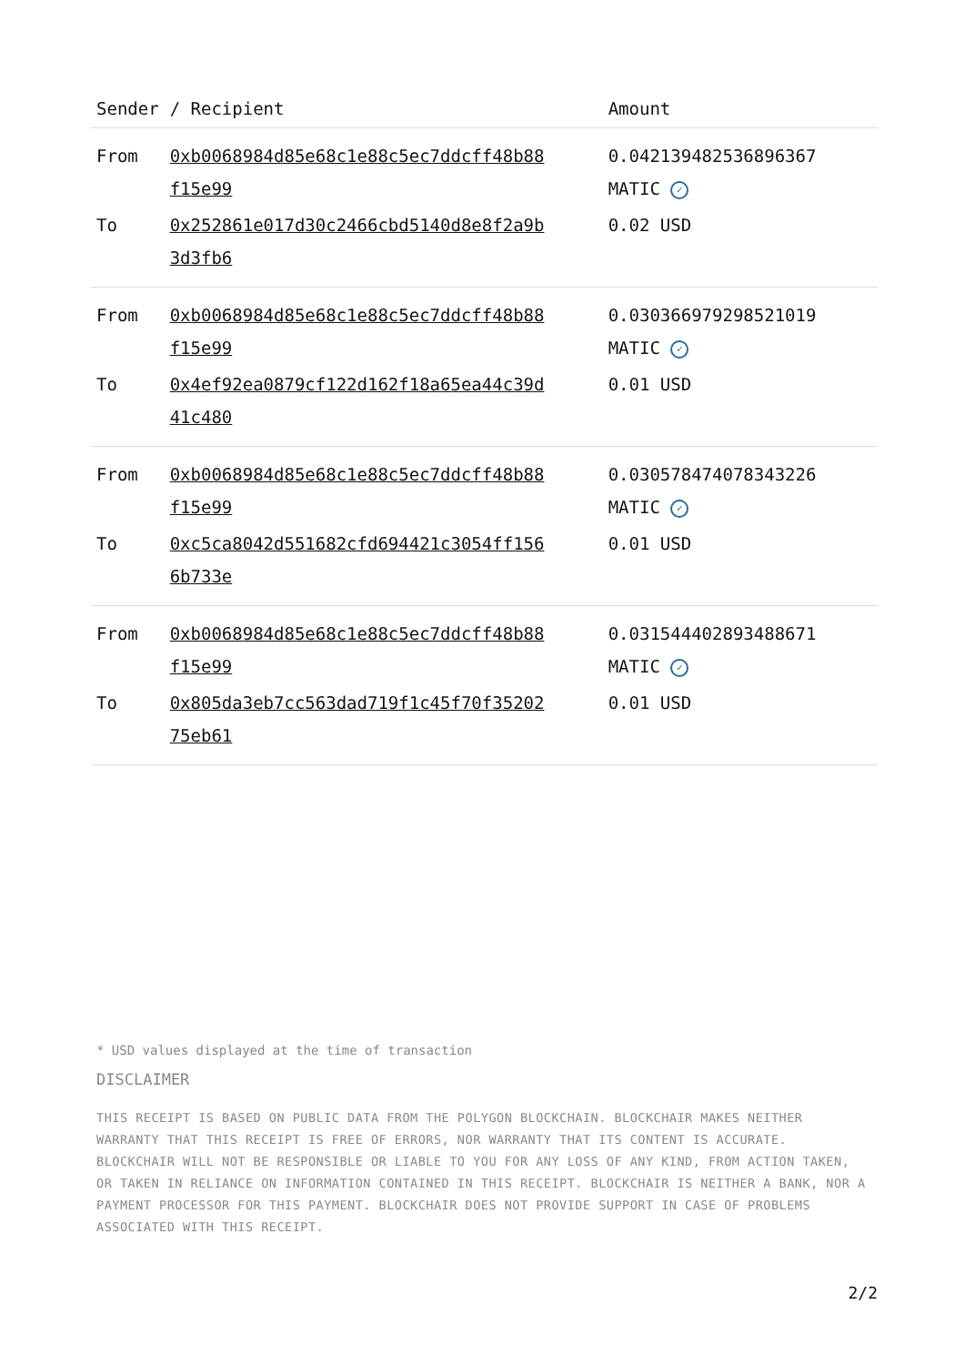| Sender | / Recipient | Amount |
| --- | --- | --- |
| From | 0xb0068984d85e68c1e88c5ec7ddcff48b88 f15e99 | 0.042139482536896367 MATIC ✓ |
| To | 0x252861e017d30c2466cbd5140d8e8f2a9b 3d3fb6 | 0.02 USD |
| From | 0xb0068984d85e68c1e88c5ec7ddcff48b88 f15e99 | 0.030366979298521019 MATIC ✓ |
| To | 0x4ef92ea0879cf122d162f18a65ea44c39d 41c480 | 0.01 USD |
| From | 0xb0068984d85e68c1e88c5ec7ddcff48b88 f15e99 | 0.030578474078343226 MATIC ✓ |
| To | 0xc5ca8042d551682cfd694421c3054ff156 6b733e | 0.01 USD |
| From | 0xb0068984d85e68c1e88c5ec7ddcff48b88 f15e99 | 0.031544402893488671 MATIC ✓ |
| To | 0x805da3eb7cc563dad719f1c45f70f35202 75eb61 | 0.01 USD |
* USD values displayed at the time of transaction
DISCLAIMER
THIS RECEIPT IS BASED ON PUBLIC DATA FROM THE POLYGON BLOCKCHAIN. BLOCKCHAIR MAKES NEITHER WARRANTY THAT THIS RECEIPT IS FREE OF ERRORS, NOR WARRANTY THAT ITS CONTENT IS ACCURATE. BLOCKCHAIR WILL NOT BE RESPONSIBLE OR LIABLE TO YOU FOR ANY LOSS OF ANY KIND, FROM ACTION TAKEN, OR TAKEN IN RELIANCE ON INFORMATION CONTAINED IN THIS RECEIPT. BLOCKCHAIR IS NEITHER A BANK, NOR A PAYMENT PROCESSOR FOR THIS PAYMENT. BLOCKCHAIR DOES NOT PROVIDE SUPPORT IN CASE OF PROBLEMS ASSOCIATED WITH THIS RECEIPT.
2/2